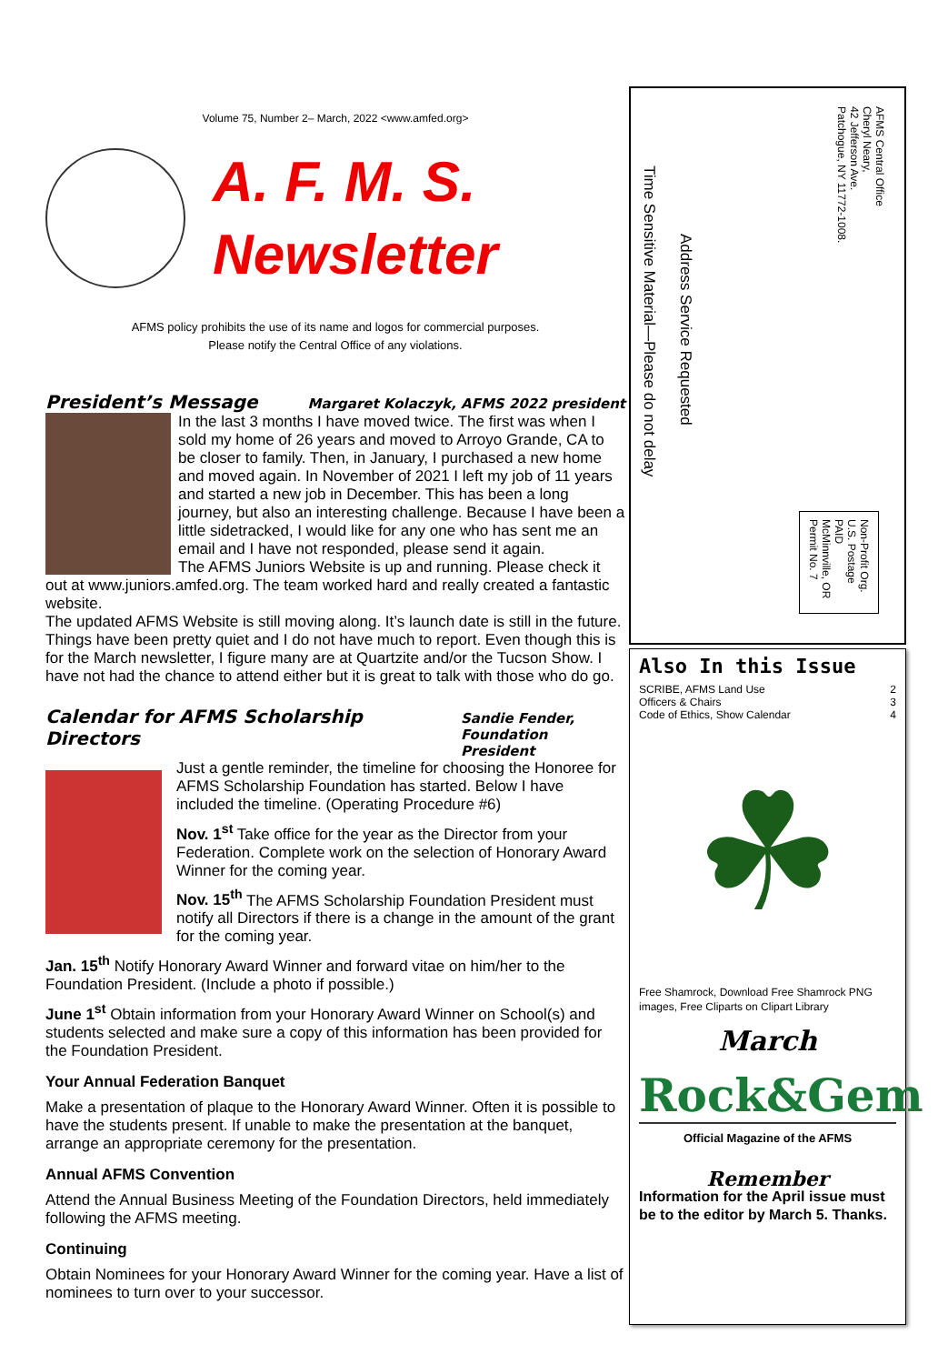Volume 75, Number 2– March, 2022 <www.amfed.org>
A. F. M. S.
Newsletter
AFMS policy prohibits the use of its name and logos for commercial purposes.
Please notify the Central Office of any violations.
President’s Message Margaret Kolaczyk, AFMS 2022 president
In the last 3 months I have moved twice. The first was when I sold my home of 26 years and moved to Arroyo Grande, CA to be closer to family. Then, in January, I purchased a new home and moved again. In November of 2021 I left my job of 11 years and started a new job in December. This has been a long journey, but also an interesting challenge. Because I have been a little sidetracked, I would like for any one who has sent me an email and I have not responded, please send it again.
The AFMS Juniors Website is up and running. Please check it out at www.juniors.amfed.org. The team worked hard and really created a fantastic website.
The updated AFMS Website is still moving along. It’s launch date is still in the future.
Things have been pretty quiet and I do not have much to report. Even though this is for the March newsletter, I figure many are at Quartzite and/or the Tucson Show. I have not had the chance to attend either but it is great to talk with those who do go.
Calendar for AFMS Scholarship Directors Sandie Fender,
Foundation President
Just a gentle reminder, the timeline for choosing the Honoree for AFMS Scholarship Foundation has started. Below I have included the timeline. (Operating Procedure #6)
Nov. 1<sup>st</sup> Take office for the year as the Director from your Federation. Complete work on the selection of Honorary Award Winner for the coming year.
Nov. 15<sup>th</sup> The AFMS Scholarship Foundation President must notify all Directors if there is a change in the amount of the grant for the coming year.
Jan. 15<sup>th</sup> Notify Honorary Award Winner and forward vitae on him/her to the Foundation President. (Include a photo if possible.)
June 1<sup>st</sup> Obtain information from your Honorary Award Winner on School(s) and students selected and make sure a copy of this information has been provided for the Foundation President.
Your Annual Federation Banquet
Make a presentation of plaque to the Honorary Award Winner. Often it is possible to have the students present. If unable to make the presentation at the banquet, arrange an appropriate ceremony for the presentation.
Annual AFMS Convention
Attend the Annual Business Meeting of the Foundation Directors, held immediately following the AFMS meeting.
Continuing
Obtain Nominees for your Honorary Award Winner for the coming year. Have a list of nominees to turn over to your successor.
AFMS Central Office
Cheryl Neary,
42 Jefferson Ave.
Patchogue, NY 11772-1008.
Time Sensitive Material—Please do not delay
Address Service Requested
Non-Profit Org.
U.S. Postage
PAID
McMinnville, OR
Permit No. 7
Also In this Issue
SCRIBE, AFMS Land Use 2
Officers & Chairs 3
Code of Ethics, Show Calendar 4
☘
Free Shamrock, Download Free Shamrock PNG images, Free Cliparts on Clipart Library
March
Rock&Gem
Official Magazine of the AFMS
Remember
Information for the April issue must be to the editor by March 5. Thanks.